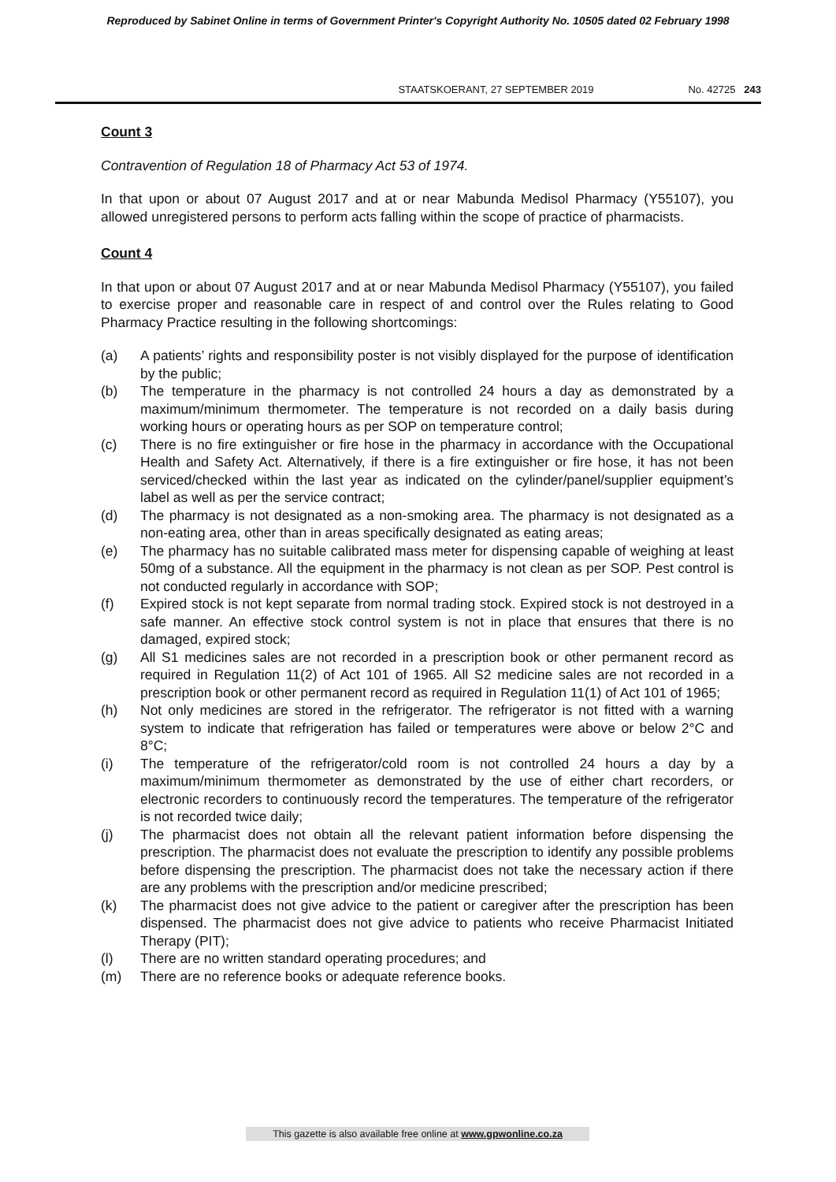Reproduced by Sabinet Online in terms of Government Printer's Copyright Authority No. 10505 dated 02 February 1998
STAATSKOERANT, 27 SEPTEMBER 2019 No. 42725 243
Count 3
Contravention of Regulation 18 of Pharmacy Act 53 of 1974.
In that upon or about 07 August 2017 and at or near Mabunda Medisol Pharmacy (Y55107), you allowed unregistered persons to perform acts falling within the scope of practice of pharmacists.
Count 4
In that upon or about 07 August 2017 and at or near Mabunda Medisol Pharmacy (Y55107), you failed to exercise proper and reasonable care in respect of and control over the Rules relating to Good Pharmacy Practice resulting in the following shortcomings:
(a) A patients’ rights and responsibility poster is not visibly displayed for the purpose of identification by the public;
(b) The temperature in the pharmacy is not controlled 24 hours a day as demonstrated by a maximum/minimum thermometer. The temperature is not recorded on a daily basis during working hours or operating hours as per SOP on temperature control;
(c) There is no fire extinguisher or fire hose in the pharmacy in accordance with the Occupational Health and Safety Act. Alternatively, if there is a fire extinguisher or fire hose, it has not been serviced/checked within the last year as indicated on the cylinder/panel/supplier equipment’s label as well as per the service contract;
(d) The pharmacy is not designated as a non-smoking area. The pharmacy is not designated as a non-eating area, other than in areas specifically designated as eating areas;
(e) The pharmacy has no suitable calibrated mass meter for dispensing capable of weighing at least 50mg of a substance. All the equipment in the pharmacy is not clean as per SOP. Pest control is not conducted regularly in accordance with SOP;
(f) Expired stock is not kept separate from normal trading stock. Expired stock is not destroyed in a safe manner. An effective stock control system is not in place that ensures that there is no damaged, expired stock;
(g) All S1 medicines sales are not recorded in a prescription book or other permanent record as required in Regulation 11(2) of Act 101 of 1965. All S2 medicine sales are not recorded in a prescription book or other permanent record as required in Regulation 11(1) of Act 101 of 1965;
(h) Not only medicines are stored in the refrigerator. The refrigerator is not fitted with a warning system to indicate that refrigeration has failed or temperatures were above or below 2°C and 8°C;
(i) The temperature of the refrigerator/cold room is not controlled 24 hours a day by a maximum/minimum thermometer as demonstrated by the use of either chart recorders, or electronic recorders to continuously record the temperatures. The temperature of the refrigerator is not recorded twice daily;
(j) The pharmacist does not obtain all the relevant patient information before dispensing the prescription. The pharmacist does not evaluate the prescription to identify any possible problems before dispensing the prescription. The pharmacist does not take the necessary action if there are any problems with the prescription and/or medicine prescribed;
(k) The pharmacist does not give advice to the patient or caregiver after the prescription has been dispensed. The pharmacist does not give advice to patients who receive Pharmacist Initiated Therapy (PIT);
(l) There are no written standard operating procedures; and
(m) There are no reference books or adequate reference books.
This gazette is also available free online at www.gpwonline.co.za